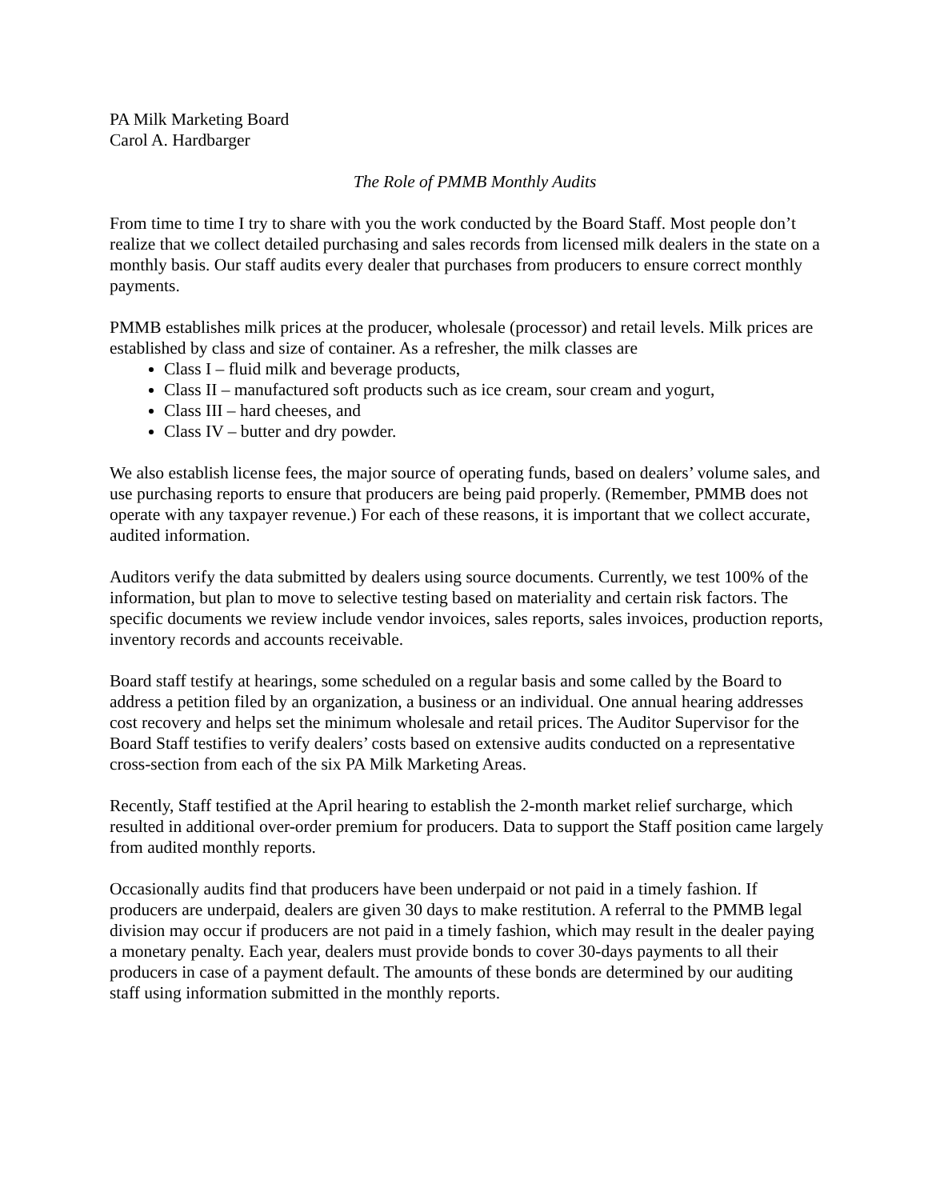PA Milk Marketing Board
Carol A. Hardbarger
The Role of PMMB Monthly Audits
From time to time I try to share with you the work conducted by the Board Staff. Most people don’t realize that we collect detailed purchasing and sales records from licensed milk dealers in the state on a monthly basis. Our staff audits every dealer that purchases from producers to ensure correct monthly payments.
PMMB establishes milk prices at the producer, wholesale (processor) and retail levels. Milk prices are established by class and size of container. As a refresher, the milk classes are
Class I – fluid milk and beverage products,
Class II – manufactured soft products such as ice cream, sour cream and yogurt,
Class III – hard cheeses, and
Class IV – butter and dry powder.
We also establish license fees, the major source of operating funds, based on dealers’ volume sales, and use purchasing reports to ensure that producers are being paid properly. (Remember, PMMB does not operate with any taxpayer revenue.) For each of these reasons, it is important that we collect accurate, audited information.
Auditors verify the data submitted by dealers using source documents. Currently, we test 100% of the information, but plan to move to selective testing based on materiality and certain risk factors. The specific documents we review include vendor invoices, sales reports, sales invoices, production reports, inventory records and accounts receivable.
Board staff testify at hearings, some scheduled on a regular basis and some called by the Board to address a petition filed by an organization, a business or an individual. One annual hearing addresses cost recovery and helps set the minimum wholesale and retail prices. The Auditor Supervisor for the Board Staff testifies to verify dealers’ costs based on extensive audits conducted on a representative cross-section from each of the six PA Milk Marketing Areas.
Recently, Staff testified at the April hearing to establish the 2-month market relief surcharge, which resulted in additional over-order premium for producers. Data to support the Staff position came largely from audited monthly reports.
Occasionally audits find that producers have been underpaid or not paid in a timely fashion. If producers are underpaid, dealers are given 30 days to make restitution. A referral to the PMMB legal division may occur if producers are not paid in a timely fashion, which may result in the dealer paying a monetary penalty. Each year, dealers must provide bonds to cover 30-days payments to all their producers in case of a payment default. The amounts of these bonds are determined by our auditing staff using information submitted in the monthly reports.